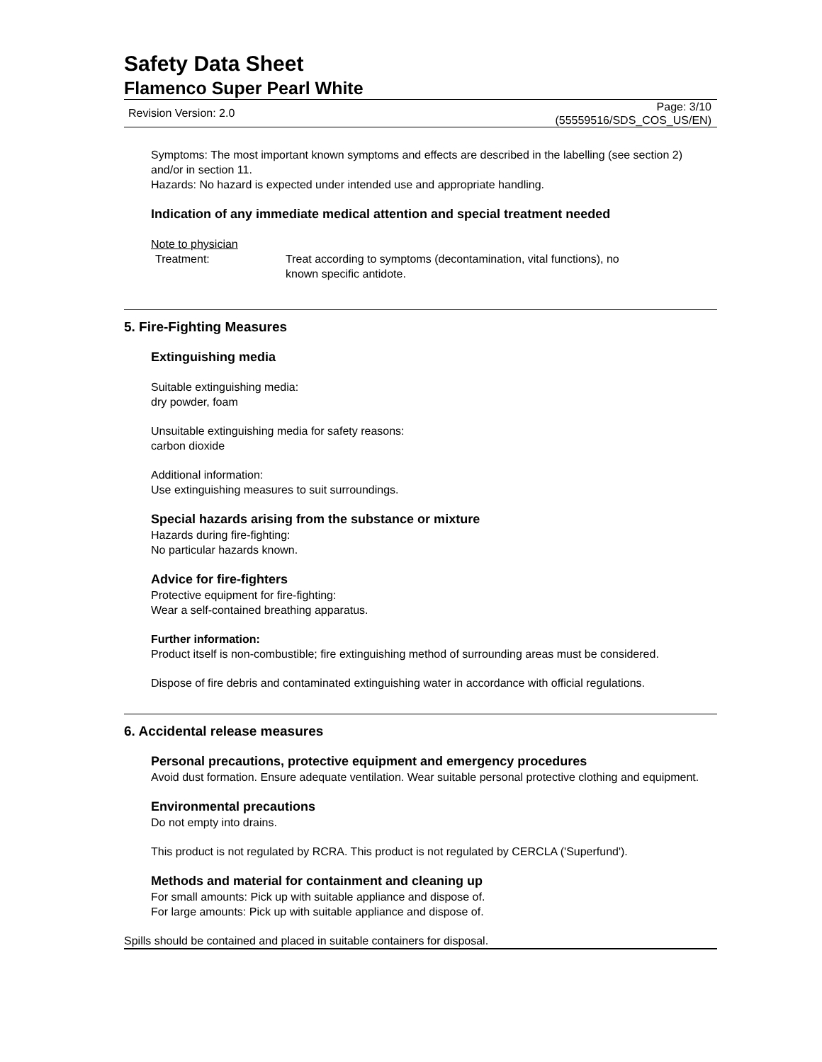Safety Data Sheet
Flamenco Super Pearl White
Revision Version: 2.0 Page: 3/10
(55559516/SDS_COS_US/EN)
Symptoms: The most important known symptoms and effects are described in the labelling (see section 2) and/or in section 11.
Hazards: No hazard is expected under intended use and appropriate handling.
Indication of any immediate medical attention and special treatment needed
Note to physician
Treatment: Treat according to symptoms (decontamination, vital functions), no
known specific antidote.
5. Fire-Fighting Measures
Extinguishing media
Suitable extinguishing media:
dry powder, foam
Unsuitable extinguishing media for safety reasons:
carbon dioxide
Additional information:
Use extinguishing measures to suit surroundings.
Special hazards arising from the substance or mixture
Hazards during fire-fighting:
No particular hazards known.
Advice for fire-fighters
Protective equipment for fire-fighting:
Wear a self-contained breathing apparatus.
Further information:
Product itself is non-combustible; fire extinguishing method of surrounding areas must be considered.
Dispose of fire debris and contaminated extinguishing water in accordance with official regulations.
6. Accidental release measures
Personal precautions, protective equipment and emergency procedures
Avoid dust formation. Ensure adequate ventilation. Wear suitable personal protective clothing and equipment.
Environmental precautions
Do not empty into drains.
This product is not regulated by RCRA. This product is not regulated by CERCLA ('Superfund').
Methods and material for containment and cleaning up
For small amounts: Pick up with suitable appliance and dispose of.
For large amounts: Pick up with suitable appliance and dispose of.
Spills should be contained and placed in suitable containers for disposal.